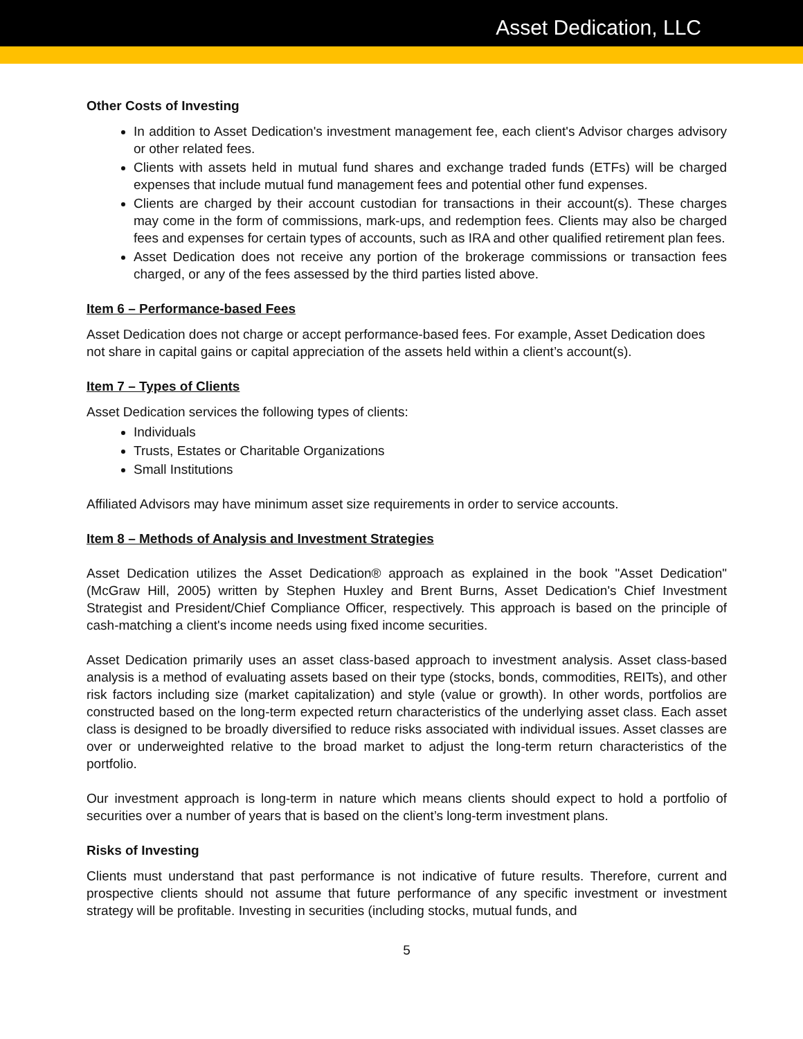Asset Dedication, LLC
Other Costs of Investing
In addition to Asset Dedication's investment management fee, each client's Advisor charges advisory or other related fees.
Clients with assets held in mutual fund shares and exchange traded funds (ETFs) will be charged expenses that include mutual fund management fees and potential other fund expenses.
Clients are charged by their account custodian for transactions in their account(s). These charges may come in the form of commissions, mark-ups, and redemption fees. Clients may also be charged fees and expenses for certain types of accounts, such as IRA and other qualified retirement plan fees.
Asset Dedication does not receive any portion of the brokerage commissions or transaction fees charged, or any of the fees assessed by the third parties listed above.
Item 6 – Performance-based Fees
Asset Dedication does not charge or accept performance-based fees. For example, Asset Dedication does not share in capital gains or capital appreciation of the assets held within a client’s account(s).
Item 7 – Types of Clients
Asset Dedication services the following types of clients:
Individuals
Trusts, Estates or Charitable Organizations
Small Institutions
Affiliated Advisors may have minimum asset size requirements in order to service accounts.
Item 8 – Methods of Analysis and Investment Strategies
Asset Dedication utilizes the Asset Dedication® approach as explained in the book "Asset Dedication" (McGraw Hill, 2005) written by Stephen Huxley and Brent Burns, Asset Dedication's Chief Investment Strategist and President/Chief Compliance Officer, respectively. This approach is based on the principle of cash-matching a client's income needs using fixed income securities.
Asset Dedication primarily uses an asset class-based approach to investment analysis. Asset class-based analysis is a method of evaluating assets based on their type (stocks, bonds, commodities, REITs), and other risk factors including size (market capitalization) and style (value or growth). In other words, portfolios are constructed based on the long-term expected return characteristics of the underlying asset class. Each asset class is designed to be broadly diversified to reduce risks associated with individual issues. Asset classes are over or underweighted relative to the broad market to adjust the long-term return characteristics of the portfolio.
Our investment approach is long-term in nature which means clients should expect to hold a portfolio of securities over a number of years that is based on the client’s long-term investment plans.
Risks of Investing
Clients must understand that past performance is not indicative of future results. Therefore, current and prospective clients should not assume that future performance of any specific investment or investment strategy will be profitable. Investing in securities (including stocks, mutual funds, and
5